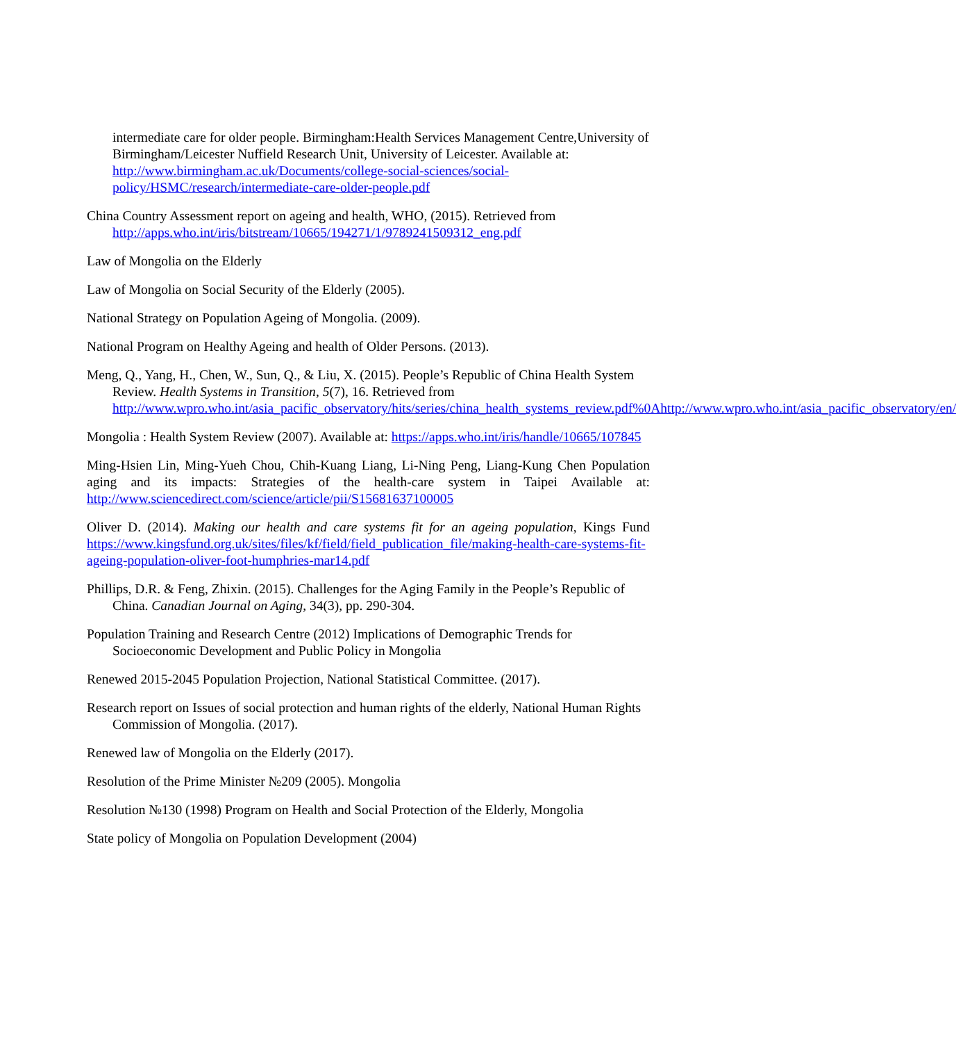intermediate care for older people. Birmingham:Health Services Management Centre,University of Birmingham/Leicester Nuffield Research Unit, University of Leicester. Available at: http://www.birmingham.ac.uk/Documents/college-social-sciences/social-policy/HSMC/research/intermediate-care-older-people.pdf
China Country Assessment report on ageing and health, WHO, (2015). Retrieved from http://apps.who.int/iris/bitstream/10665/194271/1/9789241509312_eng.pdf
Law of Mongolia on the Elderly
Law of Mongolia on Social Security of the Elderly (2005).
National Strategy on Population Ageing of Mongolia. (2009).
National Program on Healthy Ageing and health of Older Persons. (2013).
Meng, Q., Yang, H., Chen, W., Sun, Q., & Liu, X. (2015). People’s Republic of China Health System Review. Health Systems in Transition, 5(7), 16. Retrieved from http://www.wpro.who.int/asia_pacific_observatory/hits/series/china_health_systems_review.pdf%0Ahttp://www.wpro.who.int/asia_pacific_observatory/en/
Mongolia : Health System Review (2007). Available at: https://apps.who.int/iris/handle/10665/107845
Ming-Hsien Lin, Ming-Yueh Chou, Chih-Kuang Liang, Li-Ning Peng, Liang-Kung Chen Population aging and its impacts: Strategies of the health-care system in Taipei Available at: http://www.sciencedirect.com/science/article/pii/S15681637100005
Oliver D. (2014). Making our health and care systems fit for an ageing population, Kings Fund https://www.kingsfund.org.uk/sites/files/kf/field/field_publication_file/making-health-care-systems-fit-ageing-population-oliver-foot-humphries-mar14.pdf
Phillips, D.R. & Feng, Zhixin. (2015). Challenges for the Aging Family in the People’s Republic of China. Canadian Journal on Aging, 34(3), pp. 290-304.
Population Training and Research Centre (2012) Implications of Demographic Trends for Socioeconomic Development and Public Policy in Mongolia
Renewed 2015-2045 Population Projection, National Statistical Committee. (2017).
Research report on Issues of social protection and human rights of the elderly, National Human Rights Commission of Mongolia. (2017).
Renewed law of Mongolia on the Elderly (2017).
Resolution of the Prime Minister №209 (2005). Mongolia
Resolution №130 (1998) Program on Health and Social Protection of the Elderly, Mongolia
State policy of Mongolia on Population Development (2004)